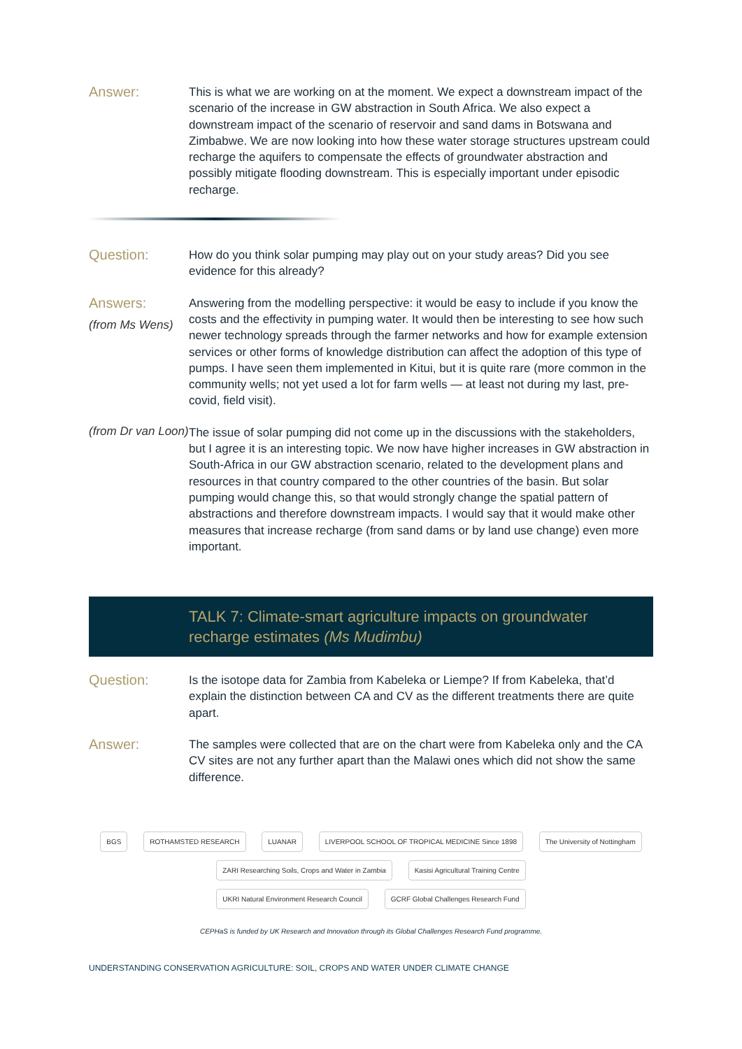Answer:
This is what we are working on at the moment. We expect a downstream impact of the scenario of the increase in GW abstraction in South Africa. We also expect a downstream impact of the scenario of reservoir and sand dams in Botswana and Zimbabwe. We are now looking into how these water storage structures upstream could recharge the aquifers to compensate the effects of groundwater abstraction and possibly mitigate flooding downstream. This is especially important under episodic recharge.
Question:
How do you think solar pumping may play out on your study areas? Did you see evidence for this already?
Answers:
(from Ms Wens)
Answering from the modelling perspective: it would be easy to include if you know the costs and the effectivity in pumping water. It would then be interesting to see how such newer technology spreads through the farmer networks and how for example extension services or other forms of knowledge distribution can affect the adoption of this type of pumps. I have seen them implemented in Kitui, but it is quite rare (more common in the community wells; not yet used a lot for farm wells — at least not during my last, pre-covid, field visit).
(from Dr van Loon)
The issue of solar pumping did not come up in the discussions with the stakeholders, but I agree it is an interesting topic. We now have higher increases in GW abstraction in South-Africa in our GW abstraction scenario, related to the development plans and resources in that country compared to the other countries of the basin. But solar pumping would change this, so that would strongly change the spatial pattern of abstractions and therefore downstream impacts. I would say that it would make other measures that increase recharge (from sand dams or by land use change) even more important.
TALK 7: Climate-smart agriculture impacts on groundwater recharge estimates (Ms Mudimbu)
Question:
Is the isotope data for Zambia from Kabeleka or Liempe? If from Kabeleka, that’d explain the distinction between CA and CV as the different treatments there are quite apart.
Answer:
The samples were collected that are on the chart were from Kabeleka only and the CA CV sites are not any further apart than the Malawi ones which did not show the same difference.
BGS ROTHAMSTED RESEARCH LUANAR LIVERPOOL SCHOOL OF TROPICAL MEDICINE Since 1898 The University of Nottingham ZARI Researching Soils, Crops and Water in Zambia Kasisi Agricultural Training Centre
UKRI Natural Environment Research Council GCRF Global Challenges Research Fund
CEPHaS is funded by UK Research and Innovation through its Global Challenges Research Fund programme.
UNDERSTANDING CONSERVATION AGRICULTURE: SOIL, CROPS AND WATER UNDER CLIMATE CHANGE